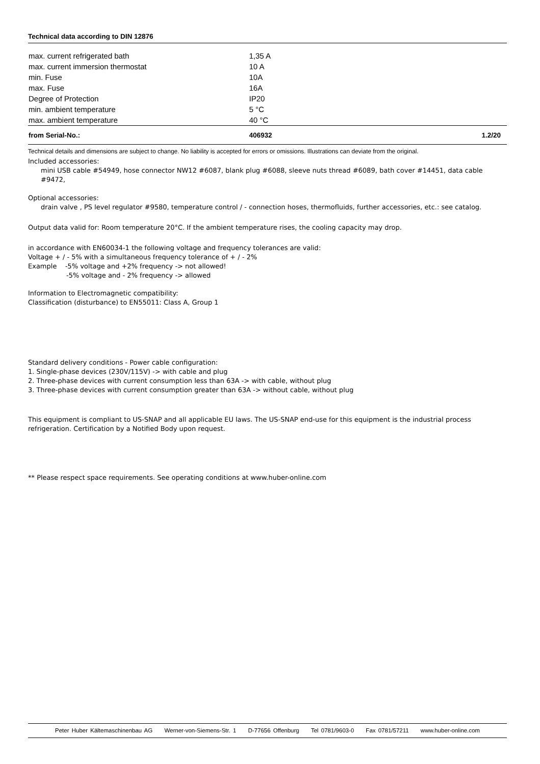Technical data according to DIN 12876
| max. current refrigerated bath | 1,35 A |
| max. current immersion thermostat | 10 A |
| min. Fuse | 10A |
| max. Fuse | 16A |
| Degree of Protection | IP20 |
| min. ambient temperature | 5 °C |
| max. ambient temperature | 40 °C |
| from Serial-No.: | 406932 | 1.2/20 |
Technical details and dimensions are subject to change. No liability is accepted for errors or omissions. Illustrations can deviate from the original.
Included accessories:
mini USB cable #54949, hose connector NW12 #6087, blank plug #6088, sleeve nuts thread #6089, bath cover #14451, data cable #9472,
Optional accessories:
drain valve , PS level regulator #9580, temperature control / - connection hoses, thermofluids, further accessories, etc.: see catalog.
Output data valid for: Room temperature 20°C. If the ambient temperature rises, the cooling capacity may drop.
in accordance with EN60034-1 the following voltage and frequency tolerances are valid:
Voltage + / - 5% with a simultaneous frequency tolerance of + / - 2%
Example -5% voltage and +2% frequency -> not allowed!
-5% voltage and - 2% frequency -> allowed
Information to Electromagnetic compatibility:
Classification (disturbance) to EN55011: Class A, Group 1
Standard delivery conditions - Power cable configuration:
1. Single-phase devices (230V/115V) -> with cable and plug
2. Three-phase devices with current consumption less than 63A -> with cable, without plug
3. Three-phase devices with current consumption greater than 63A -> without cable, without plug
This equipment is compliant to US-SNAP and all applicable EU laws. The US-SNAP end-use for this equipment is the industrial process refrigeration. Certification by a Notified Body upon request.
** Please respect space requirements. See operating conditions at www.huber-online.com
Peter Huber Kältemaschinenbau AG Werner-von-Siemens-Str. 1 D-77656 Offenburg Tel 0781/9603-0 Fax 0781/57211 www.huber-online.com